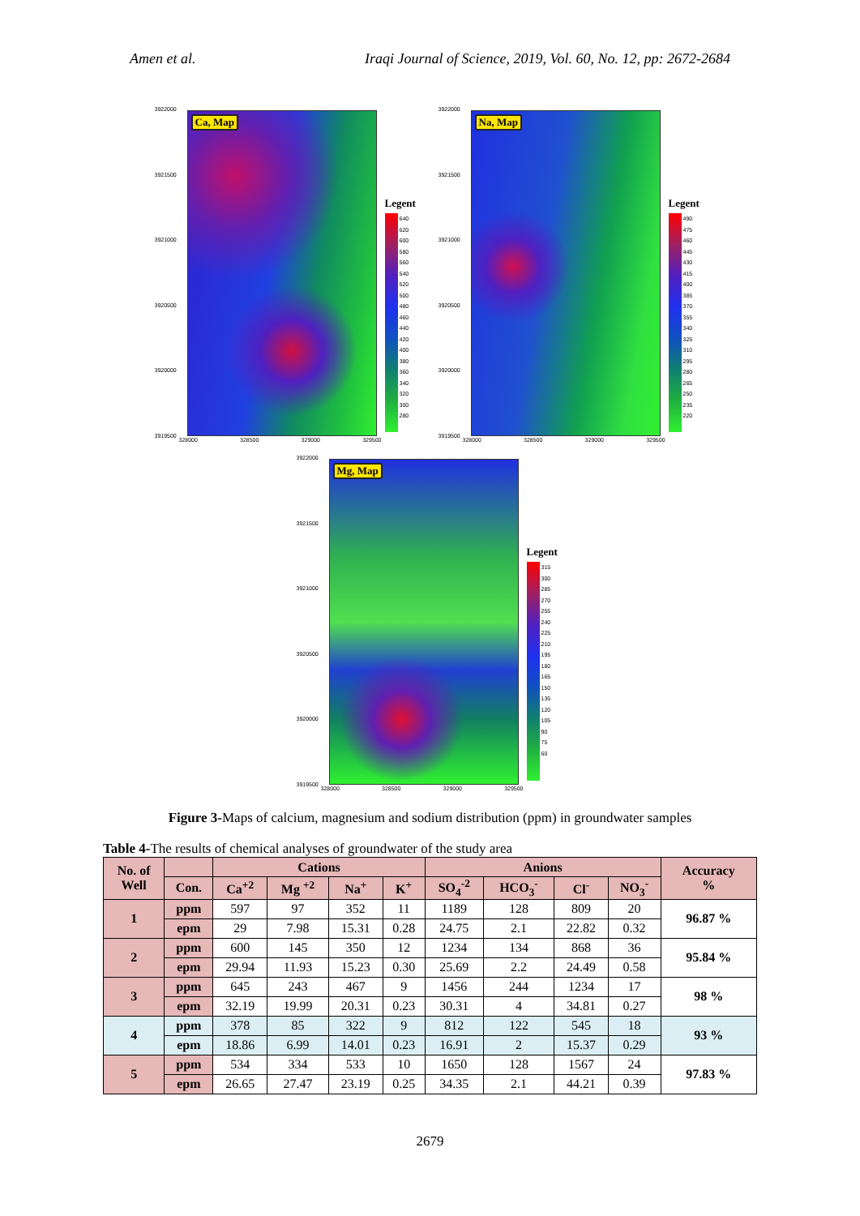Amen et al. Iraqi Journal of Science, 2019, Vol. 60, No. 12, pp: 2672-2684
3922000
3921500
3921000
3920500
3920000
3919500
Ca, Map
Legent
640
620
600
580
560
540
520
500
480
460
440
420
400
380
360
340
320
300
280
328000 328500 329000 329500
3922000
3921500
3921000
3920500
3920000
3919500
Na, Map
Legent
490
475
460
445
430
415
400
385
370
355
340
325
310
295
280
265
250
235
220
328000 328500 329000 329500
3922000
3921500
3921000
3920500
3920000
3919500
Mg, Map
Legent
315
300
285
270
255
240
225
210
195
180
165
150
135
120
105
90
75
60
328000 328500 329000 329500
Figure 3-Maps of calcium, magnesium and sodium distribution (ppm) in groundwater samples
Table 4-The results of chemical analyses of groundwater of the study area
| No. of Well | | Cations | | | | Anions | | | | Accuracy % |
| --- | --- | --- | --- | --- | --- | --- | --- | --- | --- | --- |
| | Con. | Ca<sup>+2</sup> | Mg <sup>+2</sup> | Na<sup>+</sup> | K<sup>+</sup> | SO<sub>4</sub><sup>-2</sup> | HCO<sub>3</sub><sup>-</sup> | Cl<sup>-</sup> | NO<sub>3</sub><sup>-</sup> | |
| 1 | ppm | 597 | 97 | 352 | 11 | 1189 | 128 | 809 | 20 | 96.87 % |
| | epm | 29 | 7.98 | 15.31 | 0.28 | 24.75 | 2.1 | 22.82 | 0.32 | |
| 2 | ppm | 600 | 145 | 350 | 12 | 1234 | 134 | 868 | 36 | 95.84 % |
| | epm | 29.94 | 11.93 | 15.23 | 0.30 | 25.69 | 2.2 | 24.49 | 0.58 | |
| 3 | ppm | 645 | 243 | 467 | 9 | 1456 | 244 | 1234 | 17 | 98 % |
| | epm | 32.19 | 19.99 | 20.31 | 0.23 | 30.31 | 4 | 34.81 | 0.27 | |
| 4 | ppm | 378 | 85 | 322 | 9 | 812 | 122 | 545 | 18 | 93 % |
| | epm | 18.86 | 6.99 | 14.01 | 0.23 | 16.91 | 2 | 15.37 | 0.29 | |
| 5 | ppm | 534 | 334 | 533 | 10 | 1650 | 128 | 1567 | 24 | 97.83 % |
| | epm | 26.65 | 27.47 | 23.19 | 0.25 | 34.35 | 2.1 | 44.21 | 0.39 | |
2679